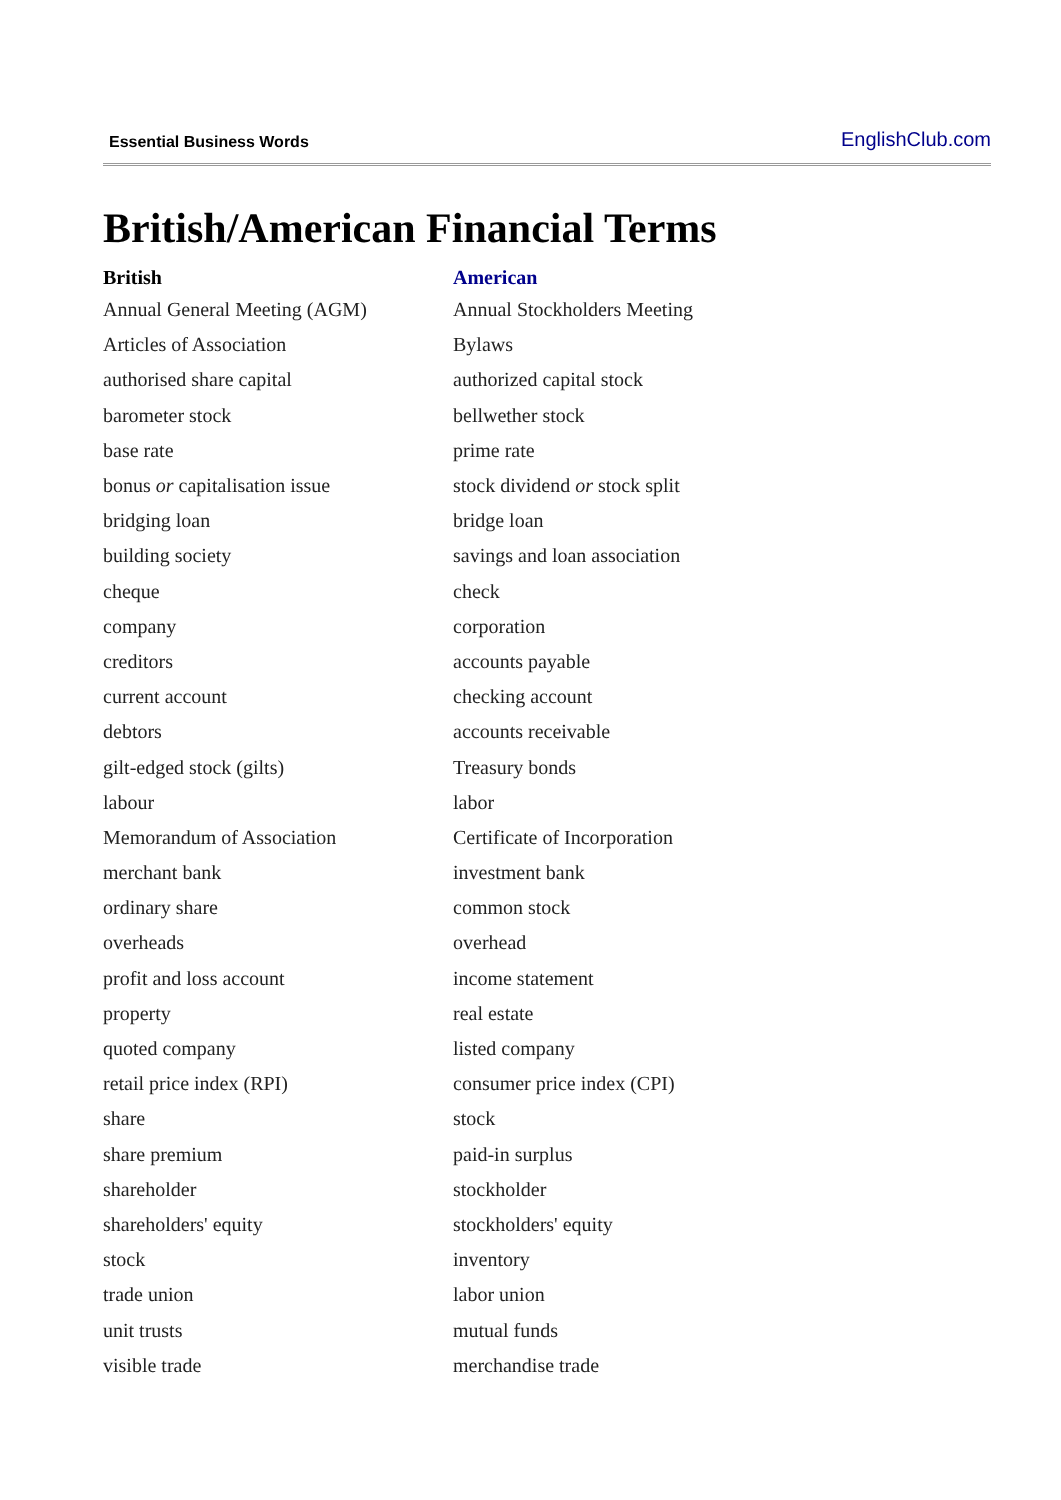Essential Business Words EnglishClub.com
British/American Financial Terms
| British | American |
| --- | --- |
| Annual General Meeting (AGM) | Annual Stockholders Meeting |
| Articles of Association | Bylaws |
| authorised share capital | authorized capital stock |
| barometer stock | bellwether stock |
| base rate | prime rate |
| bonus or capitalisation issue | stock dividend or stock split |
| bridging loan | bridge loan |
| building society | savings and loan association |
| cheque | check |
| company | corporation |
| creditors | accounts payable |
| current account | checking account |
| debtors | accounts receivable |
| gilt-edged stock (gilts) | Treasury bonds |
| labour | labor |
| Memorandum of Association | Certificate of Incorporation |
| merchant bank | investment bank |
| ordinary share | common stock |
| overheads | overhead |
| profit and loss account | income statement |
| property | real estate |
| quoted company | listed company |
| retail price index (RPI) | consumer price index (CPI) |
| share | stock |
| share premium | paid-in surplus |
| shareholder | stockholder |
| shareholders' equity | stockholders' equity |
| stock | inventory |
| trade union | labor union |
| unit trusts | mutual funds |
| visible trade | merchandise trade |